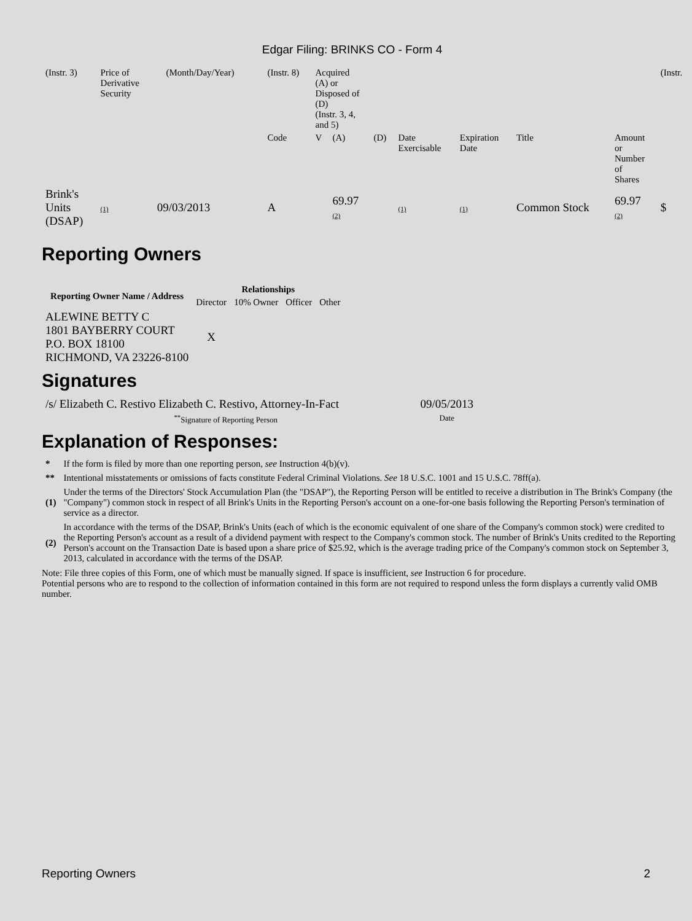Edgar Filing: BRINKS CO - Form 4
| (Instr. 3) | Price of Derivative Security | | (Month/Day/Year) | | (Instr. 8) | Acquired (A) or Disposed of (D) (Instr. 3, 4, and 5) | | | | | | | (Instr. |
| | | | | | Code | V | (A) | (D) | Date Exercisable | Expiration Date | Title | Amount or Number of Shares | |
| Brink's Units (DSAP) | (1) | 09/03/2013 | | | A | | 69.97 (2) | | (1) | (1) | Common Stock | 69.97 (2) | $ |
Reporting Owners
| Reporting Owner Name / Address | Relationships | | | |
| --- | --- | --- | --- | --- |
| | Director | 10% Owner | Officer | Other |
| ALEWINE BETTY C 1801 BAYBERRY COURT P.O. BOX 18100 RICHMOND, VA 23226-8100 | X | | | |
Signatures
| /s/ Elizabeth C. Restivo Elizabeth C. Restivo, Attorney-In-Fact | 09/05/2013 |
| <sup>**</sup> Signature of Reporting Person | Date |
Explanation of Responses:
| * | If the form is filed by more than one reporting person, see Instruction 4(b)(v). |
| ** | Intentional misstatements or omissions of facts constitute Federal Criminal Violations. See 18 U.S.C. 1001 and 15 U.S.C. 78ff(a). |
| (1) | Under the terms of the Directors' Stock Accumulation Plan (the "DSAP"), the Reporting Person will be entitled to receive a distribution in The Brink's Company (the "Company") common stock in respect of all Brink's Units in the Reporting Person's account on a one-for-one basis following the Reporting Person's termination of service as a director. |
| (2) | In accordance with the terms of the DSAP, Brink's Units (each of which is the economic equivalent of one share of the Company's common stock) were credited to the Reporting Person's account as a result of a dividend payment with respect to the Company's common stock. The number of Brink's Units credited to the Reporting Person's account on the Transaction Date is based upon a share price of $25.92, which is the average trading price of the Company's common stock on September 3, 2013, calculated in accordance with the terms of the DSAP. |
Note: File three copies of this Form, one of which must be manually signed. If space is insufficient, see Instruction 6 for procedure.
Potential persons who are to respond to the collection of information contained in this form are not required to respond unless the form displays a currently valid OMB number.
Reporting Owners 2